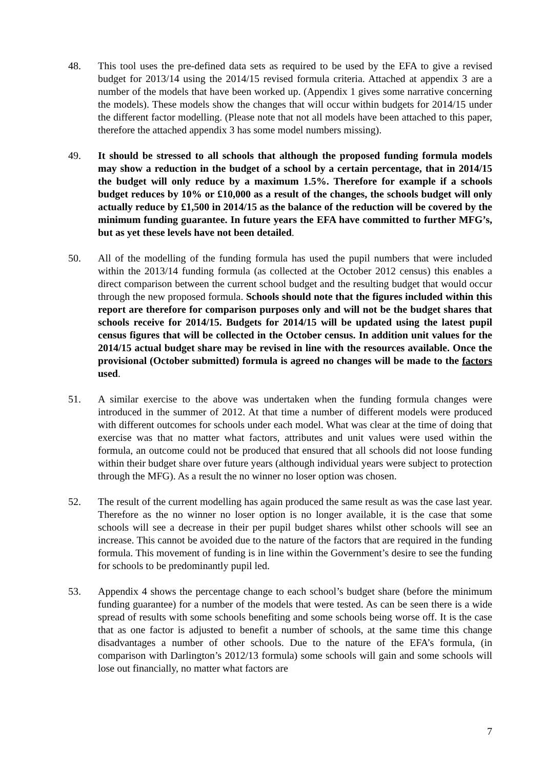48. This tool uses the pre-defined data sets as required to be used by the EFA to give a revised budget for 2013/14 using the 2014/15 revised formula criteria. Attached at appendix 3 are a number of the models that have been worked up. (Appendix 1 gives some narrative concerning the models). These models show the changes that will occur within budgets for 2014/15 under the different factor modelling. (Please note that not all models have been attached to this paper, therefore the attached appendix 3 has some model numbers missing).
49. It should be stressed to all schools that although the proposed funding formula models may show a reduction in the budget of a school by a certain percentage, that in 2014/15 the budget will only reduce by a maximum 1.5%. Therefore for example if a schools budget reduces by 10% or £10,000 as a result of the changes, the schools budget will only actually reduce by £1,500 in 2014/15 as the balance of the reduction will be covered by the minimum funding guarantee. In future years the EFA have committed to further MFG’s, but as yet these levels have not been detailed.
50. All of the modelling of the funding formula has used the pupil numbers that were included within the 2013/14 funding formula (as collected at the October 2012 census) this enables a direct comparison between the current school budget and the resulting budget that would occur through the new proposed formula. Schools should note that the figures included within this report are therefore for comparison purposes only and will not be the budget shares that schools receive for 2014/15. Budgets for 2014/15 will be updated using the latest pupil census figures that will be collected in the October census. In addition unit values for the 2014/15 actual budget share may be revised in line with the resources available. Once the provisional (October submitted) formula is agreed no changes will be made to the factors used.
51. A similar exercise to the above was undertaken when the funding formula changes were introduced in the summer of 2012. At that time a number of different models were produced with different outcomes for schools under each model. What was clear at the time of doing that exercise was that no matter what factors, attributes and unit values were used within the formula, an outcome could not be produced that ensured that all schools did not loose funding within their budget share over future years (although individual years were subject to protection through the MFG). As a result the no winner no loser option was chosen.
52. The result of the current modelling has again produced the same result as was the case last year. Therefore as the no winner no loser option is no longer available, it is the case that some schools will see a decrease in their per pupil budget shares whilst other schools will see an increase. This cannot be avoided due to the nature of the factors that are required in the funding formula. This movement of funding is in line within the Government’s desire to see the funding for schools to be predominantly pupil led.
53. Appendix 4 shows the percentage change to each school’s budget share (before the minimum funding guarantee) for a number of the models that were tested. As can be seen there is a wide spread of results with some schools benefiting and some schools being worse off. It is the case that as one factor is adjusted to benefit a number of schools, at the same time this change disadvantages a number of other schools. Due to the nature of the EFA’s formula, (in comparison with Darlington’s 2012/13 formula) some schools will gain and some schools will lose out financially, no matter what factors are
7